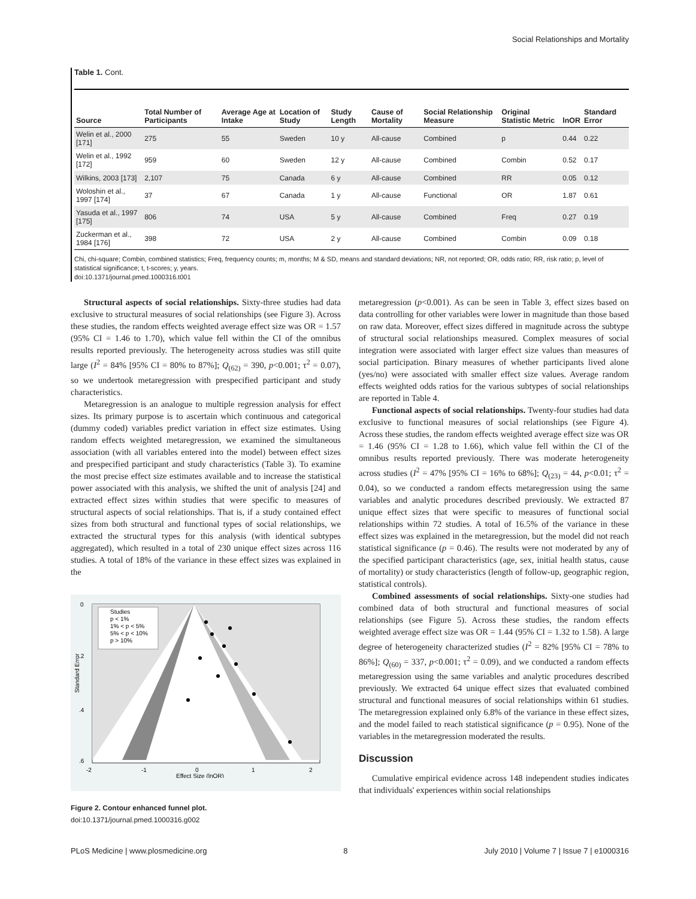Social Relationships and Mortality
Table 1. Cont.
| Source | Total Number of Participants | Average Age at Intake | Location of Study | Study Length | Cause of Mortality | Social Relationship Measure | Original Statistic Metric | lnOR | Standard Error |
| --- | --- | --- | --- | --- | --- | --- | --- | --- | --- |
| Welin et al., 2000 [171] | 275 | 55 | Sweden | 10 y | All-cause | Combined | p | 0.44 | 0.22 |
| Welin et al., 1992 [172] | 959 | 60 | Sweden | 12 y | All-cause | Combined | Combin | 0.52 | 0.17 |
| Wilkins, 2003 [173] | 2,107 | 75 | Canada | 6 y | All-cause | Combined | RR | 0.05 | 0.12 |
| Woloshin et al., 1997 [174] | 37 | 67 | Canada | 1 y | All-cause | Functional | OR | 1.87 | 0.61 |
| Yasuda et al., 1997 [175] | 806 | 74 | USA | 5 y | All-cause | Combined | Freq | 0.27 | 0.19 |
| Zuckerman et al., 1984 [176] | 398 | 72 | USA | 2 y | All-cause | Combined | Combin | 0.09 | 0.18 |
Chi, chi-square; Combin, combined statistics; Freq, frequency counts; m, months; M & SD, means and standard deviations; NR, not reported; OR, odds ratio; RR, risk ratio; p, level of statistical significance; t, t-scores; y, years.
doi:10.1371/journal.pmed.1000316.t001
Structural aspects of social relationships. Sixty-three studies had data exclusive to structural measures of social relationships (see Figure 3). Across these studies, the random effects weighted average effect size was OR = 1.57 (95% CI = 1.46 to 1.70), which value fell within the CI of the omnibus results reported previously. The heterogeneity across studies was still quite large (I<sup>2</sup> = 84% [95% CI = 80% to 87%]; Q<sub>(62)</sub> = 390, p<0.001; τ<sup>2</sup> = 0.07), so we undertook metaregression with prespecified participant and study characteristics.
Metaregression is an analogue to multiple regression analysis for effect sizes. Its primary purpose is to ascertain which continuous and categorical (dummy coded) variables predict variation in effect size estimates. Using random effects weighted metaregression, we examined the simultaneous association (with all variables entered into the model) between effect sizes and prespecified participant and study characteristics (Table 3). To examine the most precise effect size estimates available and to increase the statistical power associated with this analysis, we shifted the unit of analysis [24] and extracted effect sizes within studies that were specific to measures of structural aspects of social relationships. That is, if a study contained effect sizes from both structural and functional types of social relationships, we extracted the structural types for this analysis (with identical subtypes aggregated), which resulted in a total of 230 unique effect sizes across 116 studies. A total of 18% of the variance in these effect sizes was explained in the
0
.2
.4
.6
-2
-1
0
1
2
Effect Size (lnOR)
Standard Error
Studies
p < 1%
1% < p < 5%
5% < p < 10%
p > 10%
Figure 2. Contour enhanced funnel plot.
doi:10.1371/journal.pmed.1000316.g002
metaregression (p<0.001). As can be seen in Table 3, effect sizes based on data controlling for other variables were lower in magnitude than those based on raw data. Moreover, effect sizes differed in magnitude across the subtype of structural social relationships measured. Complex measures of social integration were associated with larger effect size values than measures of social participation. Binary measures of whether participants lived alone (yes/no) were associated with smaller effect size values. Average random effects weighted odds ratios for the various subtypes of social relationships are reported in Table 4.
Functional aspects of social relationships. Twenty-four studies had data exclusive to functional measures of social relationships (see Figure 4). Across these studies, the random effects weighted average effect size was OR = 1.46 (95% CI = 1.28 to 1.66), which value fell within the CI of the omnibus results reported previously. There was moderate heterogeneity across studies (I<sup>2</sup> = 47% [95% CI = 16% to 68%]; Q<sub>(23)</sub> = 44, p<0.01; τ<sup>2</sup> = 0.04), so we conducted a random effects metaregression using the same variables and analytic procedures described previously. We extracted 87 unique effect sizes that were specific to measures of functional social relationships within 72 studies. A total of 16.5% of the variance in these effect sizes was explained in the metaregression, but the model did not reach statistical significance (p = 0.46). The results were not moderated by any of the specified participant characteristics (age, sex, initial health status, cause of mortality) or study characteristics (length of follow-up, geographic region, statistical controls).
Combined assessments of social relationships. Sixty-one studies had combined data of both structural and functional measures of social relationships (see Figure 5). Across these studies, the random effects weighted average effect size was OR = 1.44 (95% CI = 1.32 to 1.58). A large degree of heterogeneity characterized studies (I<sup>2</sup> = 82% [95% CI = 78% to 86%]; Q<sub>(60)</sub> = 337, p<0.001; τ<sup>2</sup> = 0.09), and we conducted a random effects metaregression using the same variables and analytic procedures described previously. We extracted 64 unique effect sizes that evaluated combined structural and functional measures of social relationships within 61 studies. The metaregression explained only 6.8% of the variance in these effect sizes, and the model failed to reach statistical significance (p = 0.95). None of the variables in the metaregression moderated the results.
Discussion
Cumulative empirical evidence across 148 independent studies indicates that individuals' experiences within social relationships
PLoS Medicine | www.plosmedicine.org 8 July 2010 | Volume 7 | Issue 7 | e1000316